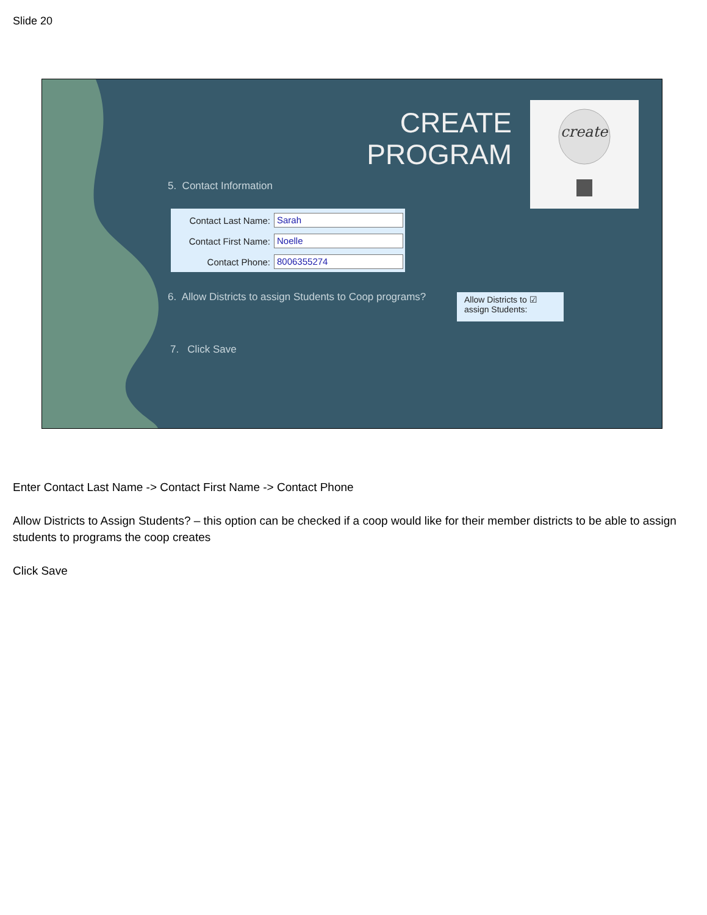Slide 20
CREATE
PROGRAM
create
5. Contact Information
Contact Last Name:
Sarah
Contact First Name:
Noelle
Contact Phone:
8006355274
6. Allow Districts to assign Students to Coop programs?
Allow Districts to ☑
assign Students:
7. Click Save
Enter Contact Last Name -> Contact First Name -> Contact Phone
Allow Districts to Assign Students? – this option can be checked if a coop would like for their member districts to be able to assign students to programs the coop creates
Click Save